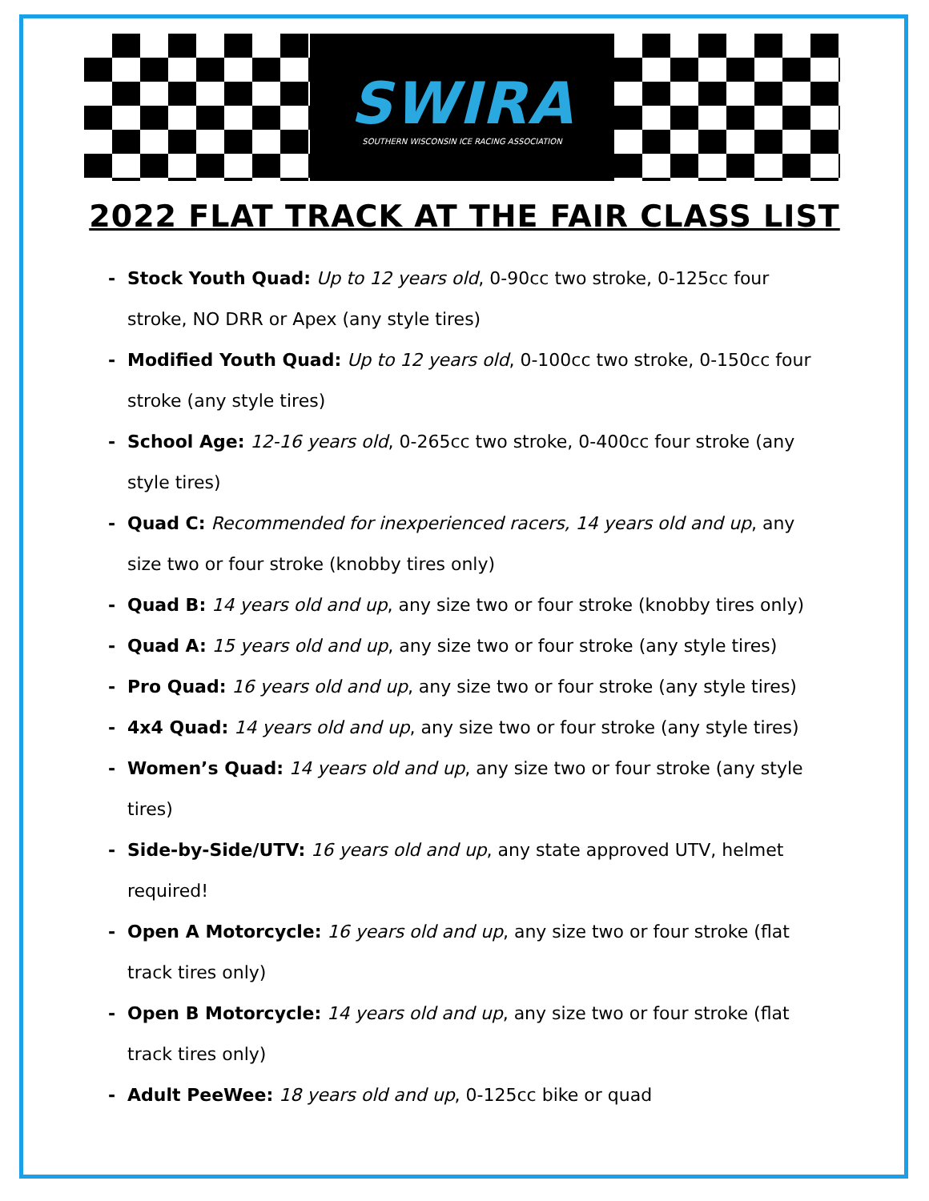SWIRA
SOUTHERN WISCONSIN ICE RACING ASSOCIATION
2022 FLAT TRACK AT THE FAIR CLASS LIST
- Stock Youth Quad: Up to 12 years old, 0-90cc two stroke, 0-125cc four stroke, NO DRR or Apex (any style tires)
- Modified Youth Quad: Up to 12 years old, 0-100cc two stroke, 0-150cc four stroke (any style tires)
- School Age: 12-16 years old, 0-265cc two stroke, 0-400cc four stroke (any style tires)
- Quad C: Recommended for inexperienced racers, 14 years old and up, any size two or four stroke (knobby tires only)
- Quad B: 14 years old and up, any size two or four stroke (knobby tires only)
- Quad A: 15 years old and up, any size two or four stroke (any style tires)
- Pro Quad: 16 years old and up, any size two or four stroke (any style tires)
- 4x4 Quad: 14 years old and up, any size two or four stroke (any style tires)
- Women’s Quad: 14 years old and up, any size two or four stroke (any style tires)
- Side-by-Side/UTV: 16 years old and up, any state approved UTV, helmet required!
- Open A Motorcycle: 16 years old and up, any size two or four stroke (flat track tires only)
- Open B Motorcycle: 14 years old and up, any size two or four stroke (flat track tires only)
- Adult PeeWee: 18 years old and up, 0-125cc bike or quad